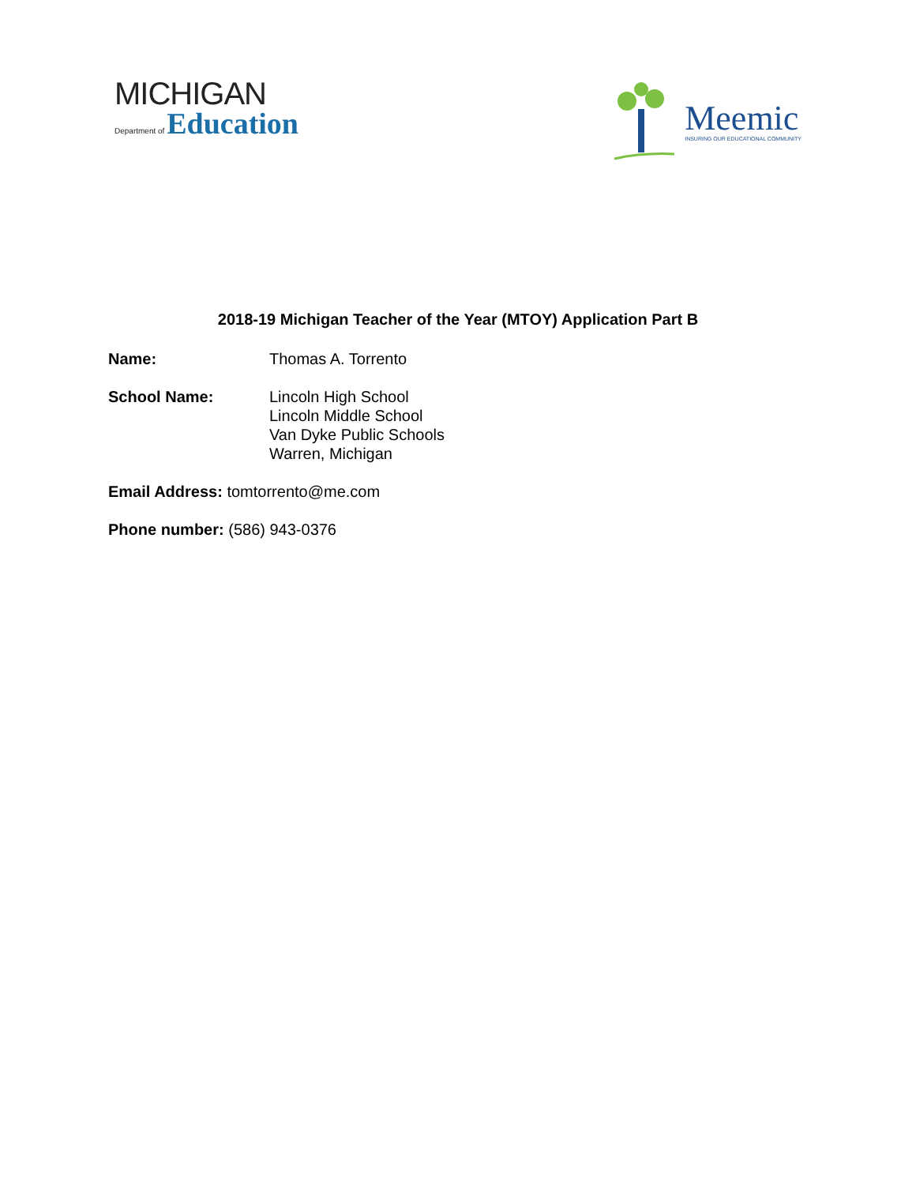MICHIGAN
Department of Education
Meemic
INSURING OUR EDUCATIONAL COMMUNITY
2018-19 Michigan Teacher of the Year (MTOY) Application Part B
Name: Thomas A. Torrento
School Name: Lincoln High School
Lincoln Middle School
Van Dyke Public Schools
Warren, Michigan
Email Address: tomtorrento@me.com
Phone number: (586) 943-0376